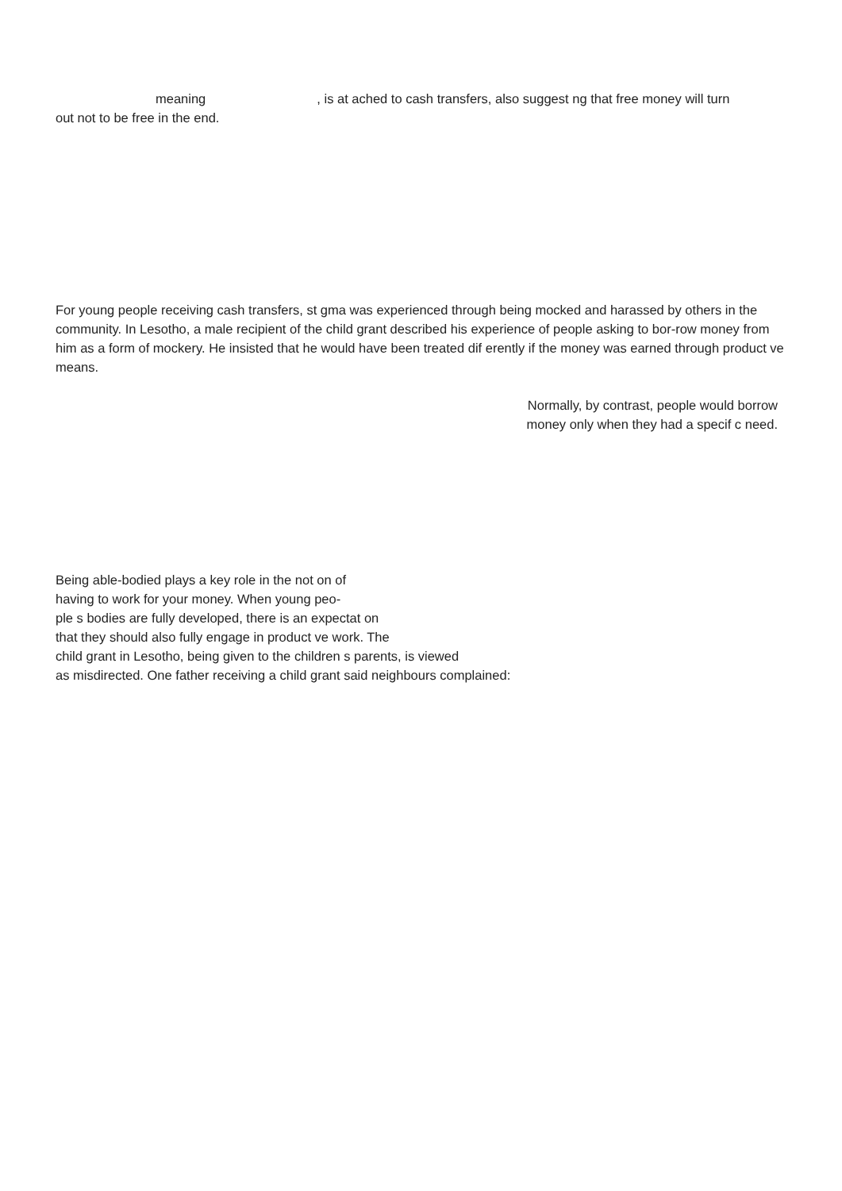meaning, is at ached to cash transfers, also suggest ng that free money will turn
out not to be free in the end.
For young people receiving cash transfers, st gma was experienced through being mocked and harassed by others in the community. In Lesotho, a male recipient of the child grant described his experience of people asking to bor-row money from him as a form of mockery. He insisted that he would have been treated dif erently if the money was earned through product ve means.
Normally, by contrast, people would borrow
money only when they had a specif c need.
Being able-bodied plays a key role in the not on of
having to work for your money. When young peo-
ple s bodies are fully developed, there is an expectat on
that they should also fully engage in product ve work. The
child grant in Lesotho, being given to the children s parents, is viewed
as misdirected. One father receiving a child grant said neighbours complained: